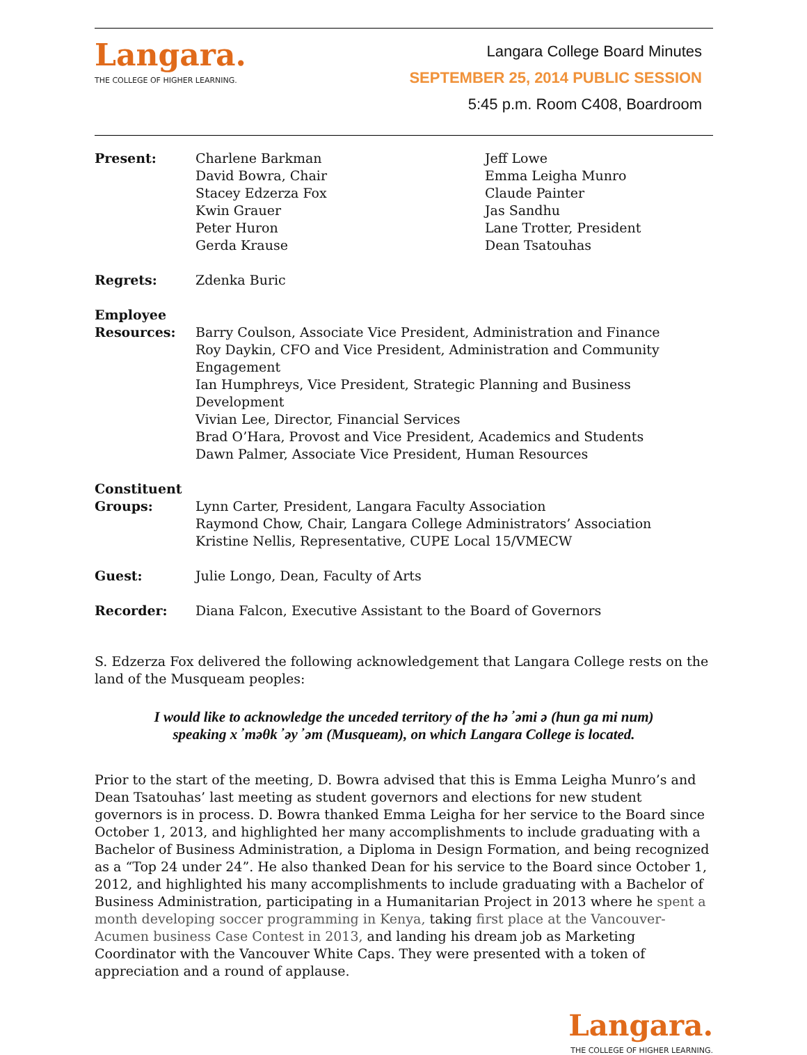Langara.
THE COLLEGE OF HIGHER LEARNING.
Langara College Board Minutes
SEPTEMBER 25, 2014 PUBLIC SESSION
5:45 p.m. Room C408, Boardroom
| Present: | Charlene Barkman David Bowra, Chair Stacey Edzerza Fox Kwin Grauer Peter Huron Gerda Krause | Jeff Lowe Emma Leigha Munro Claude Painter Jas Sandhu Lane Trotter, President Dean Tsatouhas |
| Regrets: | Zdenka Buric | |
| Employee Resources: | Barry Coulson, Associate Vice President, Administration and Finance Roy Daykin, CFO and Vice President, Administration and Community Engagement Ian Humphreys, Vice President, Strategic Planning and Business Development Vivian Lee, Director, Financial Services Brad O’Hara, Provost and Vice President, Academics and Students Dawn Palmer, Associate Vice President, Human Resources | |
| Constituent Groups: | Lynn Carter, President, Langara Faculty Association Raymond Chow, Chair, Langara College Administrators’ Association Kristine Nellis, Representative, CUPE Local 15/VMECW | |
| Guest: | Julie Longo, Dean, Faculty of Arts | |
| Recorder: | Diana Falcon, Executive Assistant to the Board of Governors | |
S. Edzerza Fox delivered the following acknowledgement that Langara College rests on the land of the Musqueam peoples:
I would like to acknowledge the unceded territory of the hə ̓ əmi ə (hun ga mi num)
speaking x ̓ məθk ̓ əy ̓ əm (Musqueam), on which Langara College is located.
Prior to the start of the meeting, D. Bowra advised that this is Emma Leigha Munro’s and Dean Tsatouhas’ last meeting as student governors and elections for new student governors is in process. D. Bowra thanked Emma Leigha for her service to the Board since October 1, 2013, and highlighted her many accomplishments to include graduating with a Bachelor of Business Administration, a Diploma in Design Formation, and being recognized as a “Top 24 under 24”. He also thanked Dean for his service to the Board since October 1, 2012, and highlighted his many accomplishments to include graduating with a Bachelor of Business Administration, participating in a Humanitarian Project in 2013 where he spent a month developing soccer programming in Kenya, taking first place at the Vancouver-Acumen business Case Contest in 2013, and landing his dream job as Marketing Coordinator with the Vancouver White Caps. They were presented with a token of appreciation and a round of applause.
Langara.
THE COLLEGE OF HIGHER LEARNING.